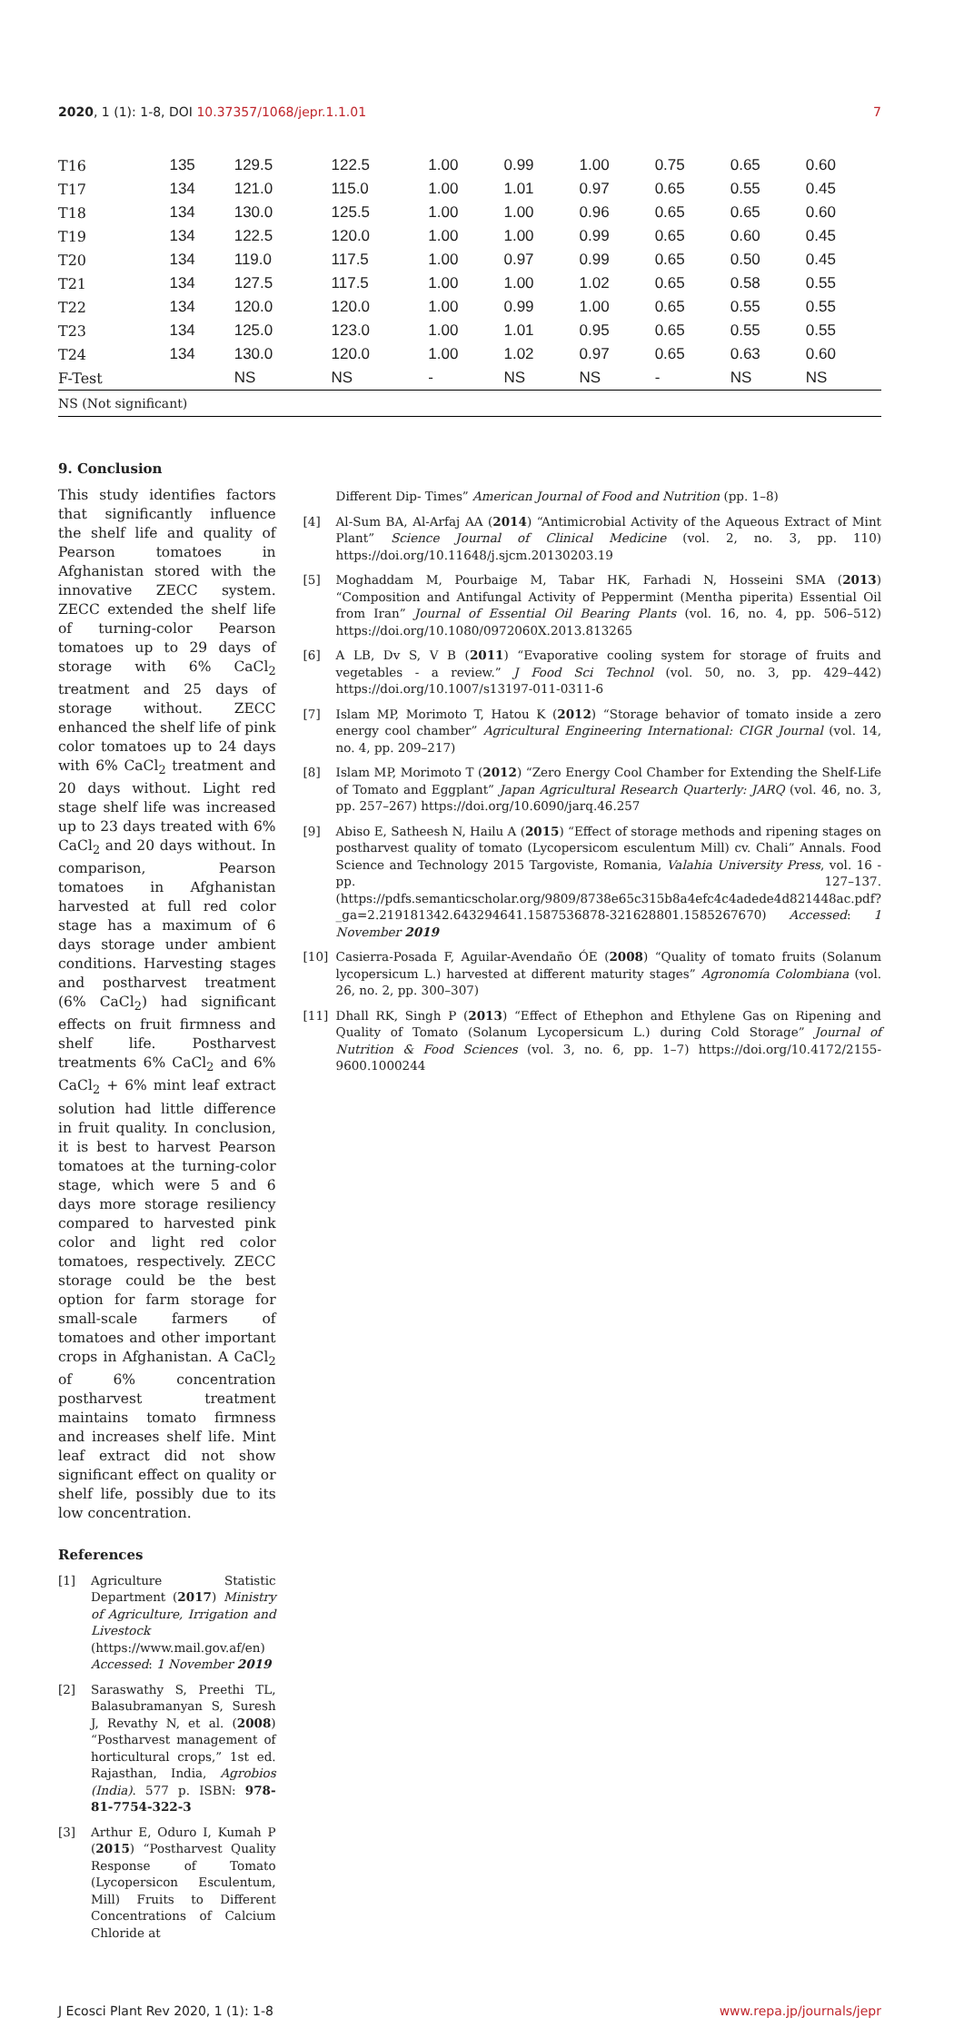2020, 1 (1): 1-8, DOI 10.37357/1068/jepr.1.1.01
7
| T16 | 135 | 129.5 | 122.5 | 1.00 | 0.99 | 1.00 | 0.75 | 0.65 | 0.60 |
| T17 | 134 | 121.0 | 115.0 | 1.00 | 1.01 | 0.97 | 0.65 | 0.55 | 0.45 |
| T18 | 134 | 130.0 | 125.5 | 1.00 | 1.00 | 0.96 | 0.65 | 0.65 | 0.60 |
| T19 | 134 | 122.5 | 120.0 | 1.00 | 1.00 | 0.99 | 0.65 | 0.60 | 0.45 |
| T20 | 134 | 119.0 | 117.5 | 1.00 | 0.97 | 0.99 | 0.65 | 0.50 | 0.45 |
| T21 | 134 | 127.5 | 117.5 | 1.00 | 1.00 | 1.02 | 0.65 | 0.58 | 0.55 |
| T22 | 134 | 120.0 | 120.0 | 1.00 | 0.99 | 1.00 | 0.65 | 0.55 | 0.55 |
| T23 | 134 | 125.0 | 123.0 | 1.00 | 1.01 | 0.95 | 0.65 | 0.55 | 0.55 |
| T24 | 134 | 130.0 | 120.0 | 1.00 | 1.02 | 0.97 | 0.65 | 0.63 | 0.60 |
| F-Test | | NS | NS | - | NS | NS | - | NS | NS |
NS (Not significant)
9. Conclusion
This study identifies factors that significantly influence the shelf life and quality of Pearson tomatoes in Afghanistan stored with the innovative ZECC system. ZECC extended the shelf life of turning-color Pearson tomatoes up to 29 days of storage with 6% CaCl<sub>2</sub> treatment and 25 days of storage without. ZECC enhanced the shelf life of pink color tomatoes up to 24 days with 6% CaCl<sub>2</sub> treatment and 20 days without. Light red stage shelf life was increased up to 23 days treated with 6% CaCl<sub>2</sub> and 20 days without. In comparison, Pearson tomatoes in Afghanistan harvested at full red color stage has a maximum of 6 days storage under ambient conditions. Harvesting stages and postharvest treatment (6% CaCl<sub>2</sub>) had significant effects on fruit firmness and shelf life. Postharvest treatments 6% CaCl<sub>2</sub> and 6% CaCl<sub>2</sub> + 6% mint leaf extract solution had little difference in fruit quality. In conclusion, it is best to harvest Pearson tomatoes at the turning-color stage, which were 5 and 6 days more storage resiliency compared to harvested pink color and light red color tomatoes, respectively. ZECC storage could be the best option for farm storage for small-scale farmers of tomatoes and other important crops in Afghanistan. A CaCl<sub>2</sub> of 6% concentration postharvest treatment maintains tomato firmness and increases shelf life. Mint leaf extract did not show significant effect on quality or shelf life, possibly due to its low concentration.
References
[1] Agriculture Statistic Department (2017) Ministry of Agriculture, Irrigation and Livestock (https://www.mail.gov.af/en) Accessed: 1 November 2019
[2] Saraswathy S, Preethi TL, Balasubramanyan S, Suresh J, Revathy N, et al. (2008) “Postharvest management of horticultural crops,” 1st ed. Rajasthan, India, Agrobios (India). 577 p. ISBN: 978-81-7754-322-3
[3] Arthur E, Oduro I, Kumah P (2015) “Postharvest Quality Response of Tomato (Lycopersicon Esculentum, Mill) Fruits to Different Concentrations of Calcium Chloride at
Different Dip- Times” American Journal of Food and Nutrition (pp. 1–8)
[4] Al-Sum BA, Al-Arfaj AA (2014) “Antimicrobial Activity of the Aqueous Extract of Mint Plant” Science Journal of Clinical Medicine (vol. 2, no. 3, pp. 110) https://doi.org/10.11648/j.sjcm.20130203.19
[5] Moghaddam M, Pourbaige M, Tabar HK, Farhadi N, Hosseini SMA (2013) “Composition and Antifungal Activity of Peppermint (Mentha piperita) Essential Oil from Iran” Journal of Essential Oil Bearing Plants (vol. 16, no. 4, pp. 506–512) https://doi.org/10.1080/0972060X.2013.813265
[6] A LB, Dv S, V B (2011) “Evaporative cooling system for storage of fruits and vegetables - a review.” J Food Sci Technol (vol. 50, no. 3, pp. 429–442) https://doi.org/10.1007/s13197-011-0311-6
[7] Islam MP, Morimoto T, Hatou K (2012) “Storage behavior of tomato inside a zero energy cool chamber” Agricultural Engineering International: CIGR Journal (vol. 14, no. 4, pp. 209–217)
[8] Islam MP, Morimoto T (2012) “Zero Energy Cool Chamber for Extending the Shelf-Life of Tomato and Eggplant” Japan Agricultural Research Quarterly: JARQ (vol. 46, no. 3, pp. 257–267) https://doi.org/10.6090/jarq.46.257
[9] Abiso E, Satheesh N, Hailu A (2015) “Effect of storage methods and ripening stages on postharvest quality of tomato (Lycopersicom esculentum Mill) cv. Chali” Annals. Food Science and Technology 2015 Targoviste, Romania, Valahia University Press, vol. 16 - pp. 127–137. (https://pdfs.semanticscholar.org/9809/8738e65c315b8a4efc4c4adede4d821448ac.pdf?_ga=2.219181342.643294641.1587536878-321628801.1585267670) Accessed: 1 November 2019
[10] Casierra-Posada F, Aguilar-Avendaño ÓE (2008) “Quality of tomato fruits (Solanum lycopersicum L.) harvested at different maturity stages” Agronomía Colombiana (vol. 26, no. 2, pp. 300–307)
[11] Dhall RK, Singh P (2013) “Effect of Ethephon and Ethylene Gas on Ripening and Quality of Tomato (Solanum Lycopersicum L.) during Cold Storage” Journal of Nutrition & Food Sciences (vol. 3, no. 6, pp. 1–7) https://doi.org/10.4172/2155-9600.1000244
J Ecosci Plant Rev 2020, 1 (1): 1-8
www.repa.jp/journals/jepr